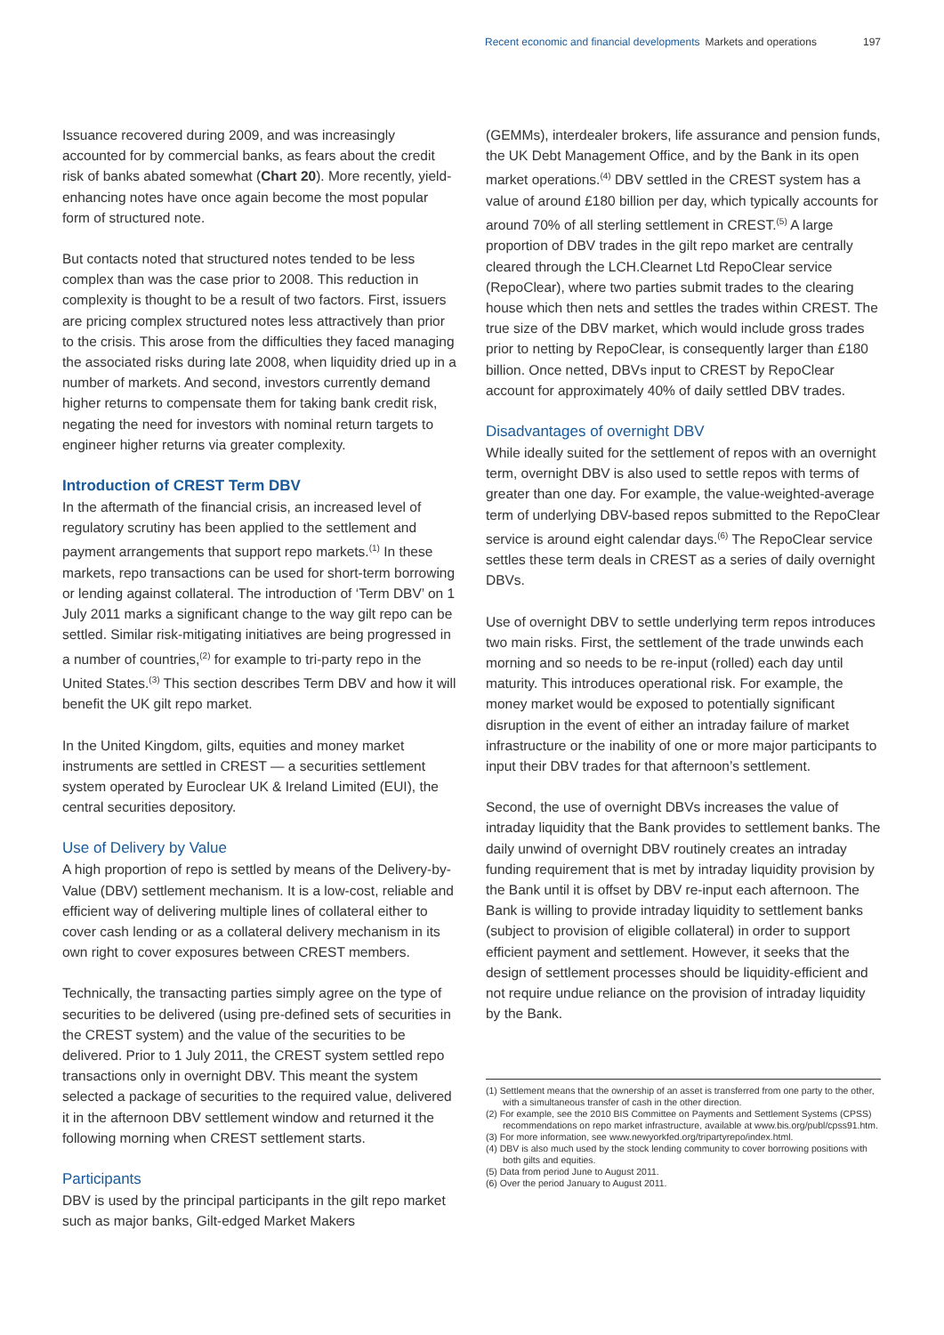Recent economic and financial developments Markets and operations 197
Issuance recovered during 2009, and was increasingly accounted for by commercial banks, as fears about the credit risk of banks abated somewhat (Chart 20). More recently, yield-enhancing notes have once again become the most popular form of structured note.
But contacts noted that structured notes tended to be less complex than was the case prior to 2008. This reduction in complexity is thought to be a result of two factors. First, issuers are pricing complex structured notes less attractively than prior to the crisis. This arose from the difficulties they faced managing the associated risks during late 2008, when liquidity dried up in a number of markets. And second, investors currently demand higher returns to compensate them for taking bank credit risk, negating the need for investors with nominal return targets to engineer higher returns via greater complexity.
Introduction of CREST Term DBV
In the aftermath of the financial crisis, an increased level of regulatory scrutiny has been applied to the settlement and payment arrangements that support repo markets.<sup>(1)</sup> In these markets, repo transactions can be used for short-term borrowing or lending against collateral. The introduction of ‘Term DBV’ on 1 July 2011 marks a significant change to the way gilt repo can be settled. Similar risk-mitigating initiatives are being progressed in a number of countries,<sup>(2)</sup> for example to tri-party repo in the United States.<sup>(3)</sup> This section describes Term DBV and how it will benefit the UK gilt repo market.
In the United Kingdom, gilts, equities and money market instruments are settled in CREST — a securities settlement system operated by Euroclear UK & Ireland Limited (EUI), the central securities depository.
Use of Delivery by Value
A high proportion of repo is settled by means of the Delivery-by-Value (DBV) settlement mechanism. It is a low-cost, reliable and efficient way of delivering multiple lines of collateral either to cover cash lending or as a collateral delivery mechanism in its own right to cover exposures between CREST members.
Technically, the transacting parties simply agree on the type of securities to be delivered (using pre-defined sets of securities in the CREST system) and the value of the securities to be delivered. Prior to 1 July 2011, the CREST system settled repo transactions only in overnight DBV. This meant the system selected a package of securities to the required value, delivered it in the afternoon DBV settlement window and returned it the following morning when CREST settlement starts.
Participants
DBV is used by the principal participants in the gilt repo market such as major banks, Gilt-edged Market Makers
(GEMMs), interdealer brokers, life assurance and pension funds, the UK Debt Management Office, and by the Bank in its open market operations.<sup>(4)</sup> DBV settled in the CREST system has a value of around £180 billion per day, which typically accounts for around 70% of all sterling settlement in CREST.<sup>(5)</sup> A large proportion of DBV trades in the gilt repo market are centrally cleared through the LCH.Clearnet Ltd RepoClear service (RepoClear), where two parties submit trades to the clearing house which then nets and settles the trades within CREST. The true size of the DBV market, which would include gross trades prior to netting by RepoClear, is consequently larger than £180 billion. Once netted, DBVs input to CREST by RepoClear account for approximately 40% of daily settled DBV trades.
Disadvantages of overnight DBV
While ideally suited for the settlement of repos with an overnight term, overnight DBV is also used to settle repos with terms of greater than one day. For example, the value-weighted-average term of underlying DBV-based repos submitted to the RepoClear service is around eight calendar days.<sup>(6)</sup> The RepoClear service settles these term deals in CREST as a series of daily overnight DBVs.
Use of overnight DBV to settle underlying term repos introduces two main risks. First, the settlement of the trade unwinds each morning and so needs to be re-input (rolled) each day until maturity. This introduces operational risk. For example, the money market would be exposed to potentially significant disruption in the event of either an intraday failure of market infrastructure or the inability of one or more major participants to input their DBV trades for that afternoon’s settlement.
Second, the use of overnight DBVs increases the value of intraday liquidity that the Bank provides to settlement banks. The daily unwind of overnight DBV routinely creates an intraday funding requirement that is met by intraday liquidity provision by the Bank until it is offset by DBV re-input each afternoon. The Bank is willing to provide intraday liquidity to settlement banks (subject to provision of eligible collateral) in order to support efficient payment and settlement. However, it seeks that the design of settlement processes should be liquidity-efficient and not require undue reliance on the provision of intraday liquidity by the Bank.
(1) Settlement means that the ownership of an asset is transferred from one party to the other, with a simultaneous transfer of cash in the other direction.
(2) For example, see the 2010 BIS Committee on Payments and Settlement Systems (CPSS) recommendations on repo market infrastructure, available at www.bis.org/publ/cpss91.htm.
(3) For more information, see www.newyorkfed.org/tripartyrepo/index.html.
(4) DBV is also much used by the stock lending community to cover borrowing positions with both gilts and equities.
(5) Data from period June to August 2011.
(6) Over the period January to August 2011.